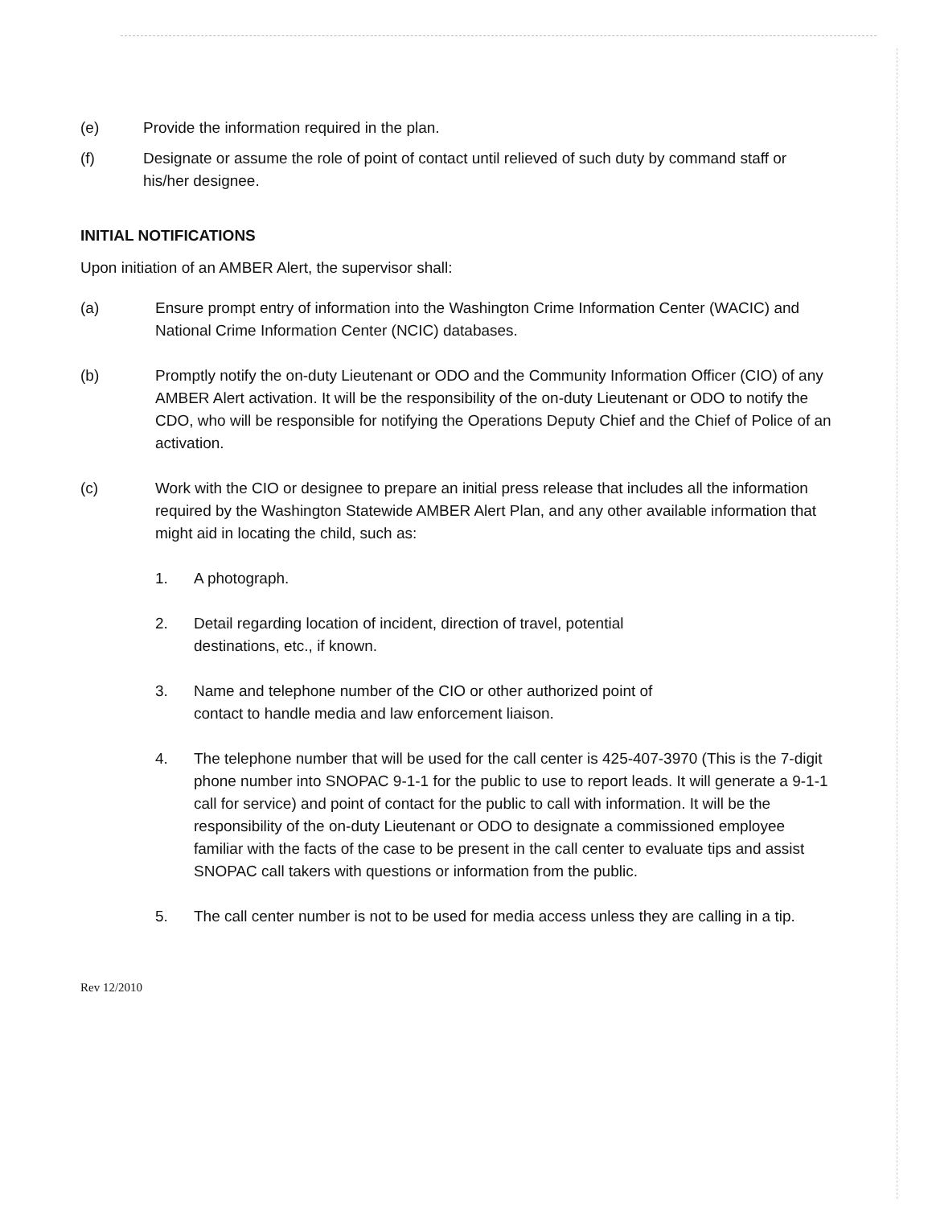(e) Provide the information required in the plan.
(f) Designate or assume the role of point of contact until relieved of such duty by command staff or his/her designee.
INITIAL NOTIFICATIONS
Upon initiation of an AMBER Alert, the supervisor shall:
(a) Ensure prompt entry of information into the Washington Crime Information Center (WACIC) and National Crime Information Center (NCIC) databases.
(b) Promptly notify the on-duty Lieutenant or ODO and the Community Information Officer (CIO) of any AMBER Alert activation. It will be the responsibility of the on-duty Lieutenant or ODO to notify the CDO, who will be responsible for notifying the Operations Deputy Chief and the Chief of Police of an activation.
(c) Work with the CIO or designee to prepare an initial press release that includes all the information required by the Washington Statewide AMBER Alert Plan, and any other available information that might aid in locating the child, such as:
1. A photograph.
2. Detail regarding location of incident, direction of travel, potential
destinations, etc., if known.
3. Name and telephone number of the CIO or other authorized point of
contact to handle media and law enforcement liaison.
4. The telephone number that will be used for the call center is 425-407-3970 (This is the 7-digit phone number into SNOPAC 9-1-1 for the public to use to report leads. It will generate a 9-1-1 call for service) and point of contact for the public to call with information. It will be the responsibility of the on-duty Lieutenant or ODO to designate a commissioned employee familiar with the facts of the case to be present in the call center to evaluate tips and assist SNOPAC call takers with questions or information from the public.
5. The call center number is not to be used for media access unless they are calling in a tip.
Rev 12/2010